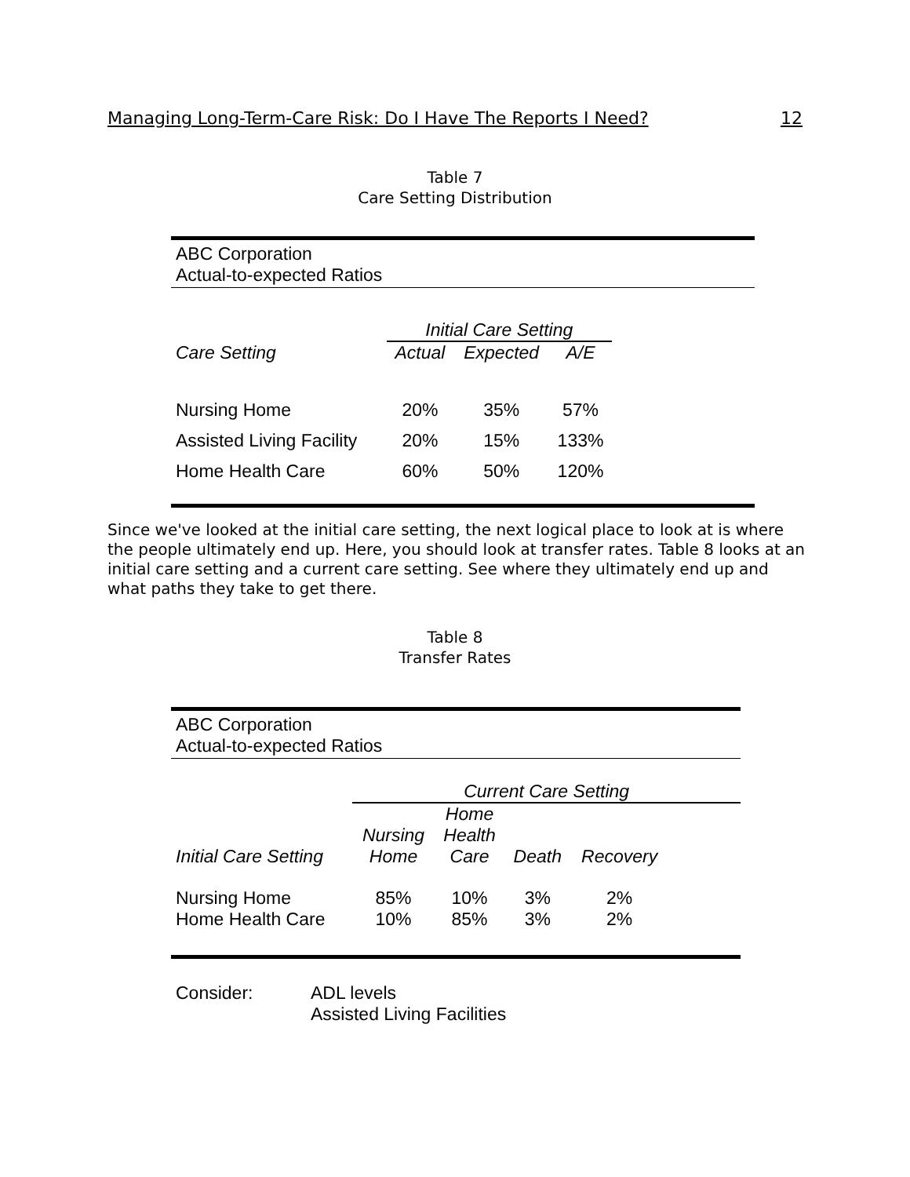Managing Long-Term-Care Risk: Do I Have The Reports I Need? 12
Table 7
Care Setting Distribution
| ABC Corporation | | | | |
| Actual-to-expected Ratios | | | | |
| | Initial Care Setting | | | |
| Care Setting | Actual | Expected | A/E | |
| Nursing Home | 20% | 35% | 57% | |
| Assisted Living Facility | 20% | 15% | 133% | |
| Home Health Care | 60% | 50% | 120% | |
Since we've looked at the initial care setting, the next logical place to look at is where the people ultimately end up. Here, you should look at transfer rates. Table 8 looks at an initial care setting and a current care setting. See where they ultimately end up and what paths they take to get there.
Table 8
Transfer Rates
| ABC Corporation | | | | | |
| Actual-to-expected Ratios | | | | | |
| | Current Care Setting | | | | |
| | | Home | | | |
| | Nursing | Health | | | |
| Initial Care Setting | Home | Care | Death | Recovery | |
| Nursing Home | 85% | 10% | 3% | 2% | |
| Home Health Care | 10% | 85% | 3% | 2% | |
| Consider: | ADL levels |
| | Assisted Living Facilities |